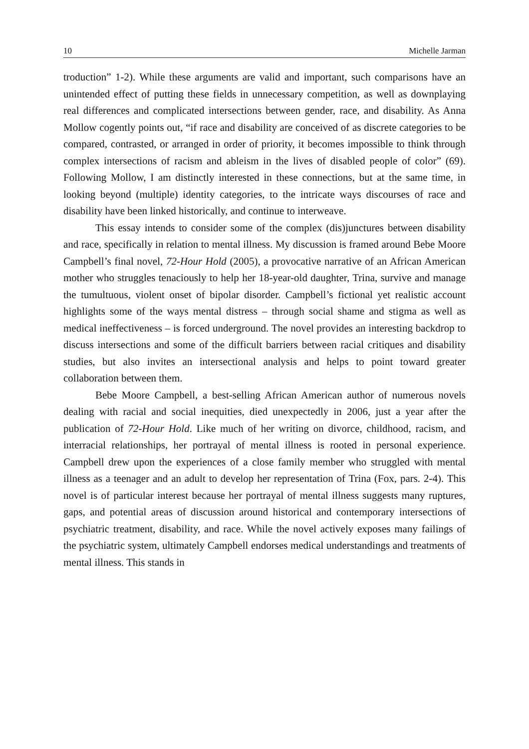10 Michelle Jarman
troduction” 1-2). While these arguments are valid and important, such comparisons have an unintended effect of putting these fields in unnecessary competition, as well as downplaying real differences and complicated intersections between gender, race, and disability. As Anna Mollow cogently points out, “if race and disability are conceived of as discrete categories to be compared, contrasted, or arranged in order of priority, it becomes impossible to think through complex intersections of racism and ableism in the lives of disabled people of color” (69). Following Mollow, I am distinctly interested in these connections, but at the same time, in looking beyond (multiple) identity categories, to the intricate ways discourses of race and disability have been linked historically, and continue to interweave.
This essay intends to consider some of the complex (dis)junctures between disability and race, specifically in relation to mental illness. My discussion is framed around Bebe Moore Campbell’s final novel, 72-Hour Hold (2005), a provocative narrative of an African American mother who struggles tenaciously to help her 18-year-old daughter, Trina, survive and manage the tumultuous, violent onset of bipolar disorder. Campbell’s fictional yet realistic account highlights some of the ways mental distress – through social shame and stigma as well as medical ineffectiveness – is forced underground. The novel provides an interesting backdrop to discuss intersections and some of the difficult barriers between racial critiques and disability studies, but also invites an intersectional analysis and helps to point toward greater collaboration between them.
Bebe Moore Campbell, a best-selling African American author of numerous novels dealing with racial and social inequities, died unexpectedly in 2006, just a year after the publication of 72-Hour Hold. Like much of her writing on divorce, childhood, racism, and interracial relationships, her portrayal of mental illness is rooted in personal experience. Campbell drew upon the experiences of a close family member who struggled with mental illness as a teenager and an adult to develop her representation of Trina (Fox, pars. 2-4). This novel is of particular interest because her portrayal of mental illness suggests many ruptures, gaps, and potential areas of discussion around historical and contemporary intersections of psychiatric treatment, disability, and race. While the novel actively exposes many failings of the psychiatric system, ultimately Campbell endorses medical understandings and treatments of mental illness. This stands in